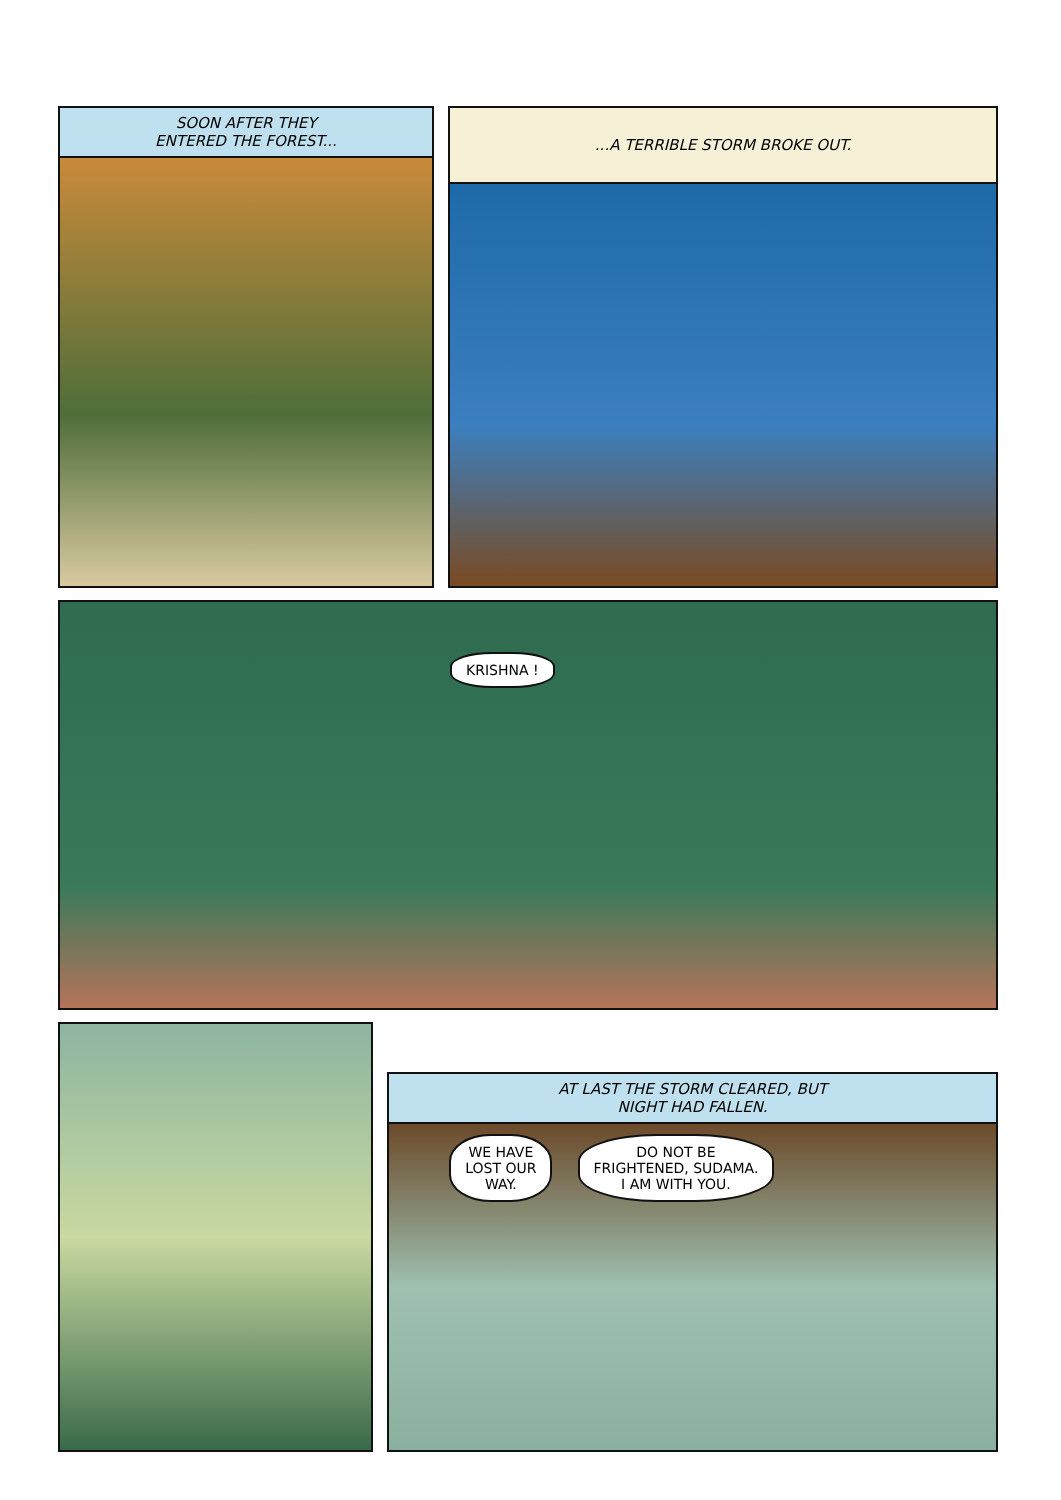SOON AFTER THEY
ENTERED THE FOREST...
...A TERRIBLE STORM BROKE OUT.
KRISHNA !
AT LAST THE STORM CLEARED, BUT
NIGHT HAD FALLEN.
WE HAVE
LOST OUR
WAY.
DO NOT BE
FRIGHTENED, SUDAMA.
I AM WITH YOU.